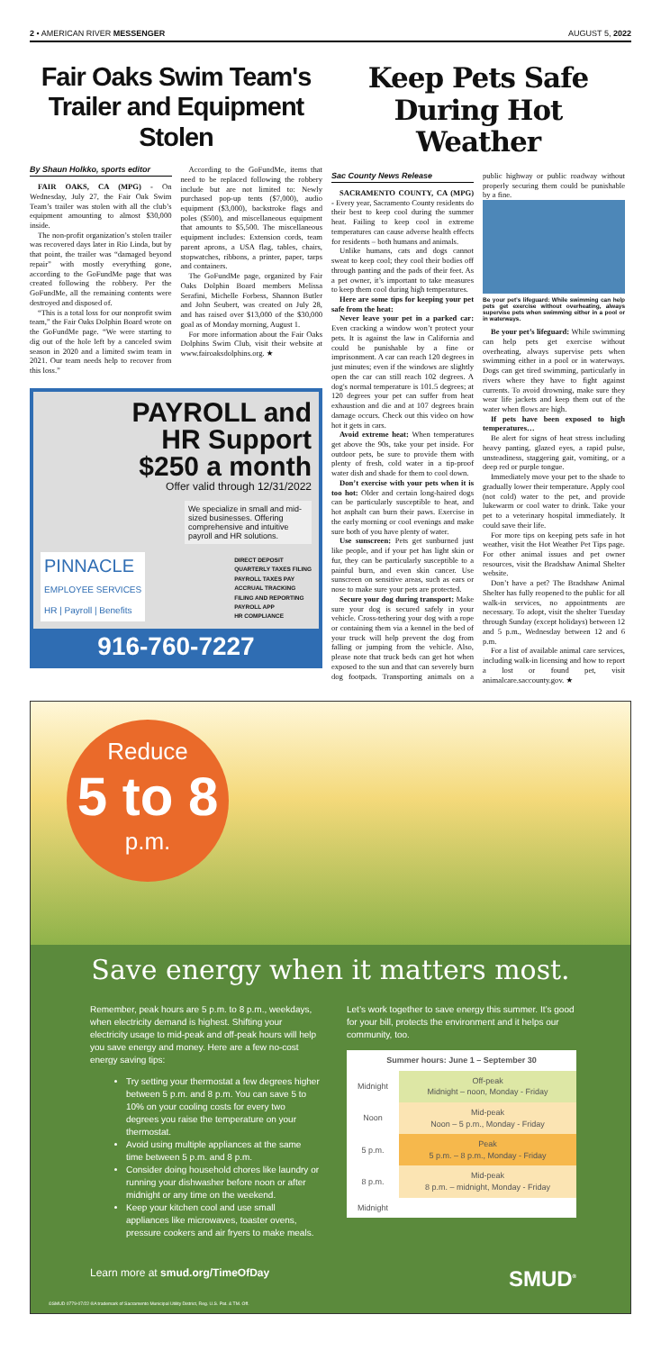2 • AMERICAN RIVER MESSENGER AUGUST 5, 2022
Fair Oaks Swim Team's Trailer and Equipment Stolen
By Shaun Holkko, sports editor
FAIR OAKS, CA (MPG) - On Wednesday, July 27, the Fair Oak Swim Team’s trailer was stolen with all the club’s equipment amounting to almost $30,000 inside.
The non-profit organization’s stolen trailer was recovered days later in Rio Linda, but by that point, the trailer was “damaged beyond repair” with mostly everything gone, according to the GoFundMe page that was created following the robbery. Per the GoFundMe, all the remaining contents were destroyed and disposed of.
“This is a total loss for our nonprofit swim team,” the Fair Oaks Dolphin Board wrote on the GoFundMe page. “We were starting to dig out of the hole left by a canceled swim season in 2020 and a limited swim team in 2021. Our team needs help to recover from this loss.”
According to the GoFundMe, items that need to be replaced following the robbery include but are not limited to: Newly purchased pop-up tents ($7,000), audio equipment ($3,000), backstroke flags and poles ($500), and miscellaneous equipment that amounts to $5,500. The miscellaneous equipment includes: Extension cords, team parent aprons, a USA flag, tables, chairs, stopwatches, ribbons, a printer, paper, tarps and containers.
The GoFundMe page, organized by Fair Oaks Dolphin Board members Melissa Serafini, Michelle Forbess, Shannon Butler and John Seubert, was created on July 28, and has raised over $13,000 of the $30,000 goal as of Monday morning, August 1.
For more information about the Fair Oaks Dolphins Swim Club, visit their website at www.fairoaksdolphins.org. ★
PAYROLL and
HR Support
$250 a month
Offer valid through 12/31/2022
We specialize in small and mid-sized businesses. Offering comprehensive and intuitive payroll and HR solutions.
PINNACLE
EMPLOYEE SERVICES
HR | Payroll | Benefits
DIRECT DEPOSIT
QUARTERLY TAXES FILING
PAYROLL TAXES PAY
ACCRUAL TRACKING
FILING AND REPORTING
PAYROLL APP
HR COMPLIANCE
916-760-7227
Keep Pets Safe During Hot Weather
Sac County News Release
SACRAMENTO COUNTY, CA (MPG) - Every year, Sacramento County residents do their best to keep cool during the summer heat. Failing to keep cool in extreme temperatures can cause adverse health effects for residents – both humans and animals.
Unlike humans, cats and dogs cannot sweat to keep cool; they cool their bodies off through panting and the pads of their feet. As a pet owner, it’s important to take measures to keep them cool during high temperatures.
Here are some tips for keeping your pet safe from the heat:
Never leave your pet in a parked car: Even cracking a window won’t protect your pets. It is against the law in California and could be punishable by a fine or imprisonment. A car can reach 120 degrees in just minutes; even if the windows are slightly open the car can still reach 102 degrees. A dog's normal temperature is 101.5 degrees; at 120 degrees your pet can suffer from heat exhaustion and die and at 107 degrees brain damage occurs. Check out this video on how hot it gets in cars.
Avoid extreme heat: When temperatures get above the 90s, take your pet inside. For outdoor pets, be sure to provide them with plenty of fresh, cold water in a tip-proof water dish and shade for them to cool down.
Don’t exercise with your pets when it is too hot: Older and certain long-haired dogs can be particularly susceptible to heat, and hot asphalt can burn their paws. Exercise in the early morning or cool evenings and make sure both of you have plenty of water.
Use sunscreen: Pets get sunburned just like people, and if your pet has light skin or fur, they can be particularly susceptible to a painful burn, and even skin cancer. Use sunscreen on sensitive areas, such as ears or nose to make sure your pets are protected.
Secure your dog during transport: Make sure your dog is secured safely in your vehicle. Cross-tethering your dog with a rope or containing them via a kennel in the bed of your truck will help prevent the dog from falling or jumping from the vehicle. Also, please note that truck beds can get hot when exposed to the sun and that can severely burn dog footpads. Transporting animals on a public highway or public roadway without properly securing them could be punishable by a fine.
Be your pet’s lifeguard: While swimming can help pets get exercise without overheating, always supervise pets when swimming either in a pool or in waterways.
Be your pet’s lifeguard: While swimming can help pets get exercise without overheating, always supervise pets when swimming either in a pool or in waterways. Dogs can get tired swimming, particularly in rivers where they have to fight against currents. To avoid drowning, make sure they wear life jackets and keep them out of the water when flows are high.
If pets have been exposed to high temperatures…
Be alert for signs of heat stress including heavy panting, glazed eyes, a rapid pulse, unsteadiness, staggering gait, vomiting, or a deep red or purple tongue.
Immediately move your pet to the shade to gradually lower their temperature. Apply cool (not cold) water to the pet, and provide lukewarm or cool water to drink. Take your pet to a veterinary hospital immediately. It could save their life.
For more tips on keeping pets safe in hot weather, visit the Hot Weather Pet Tips page. For other animal issues and pet owner resources, visit the Bradshaw Animal Shelter website.
Don’t have a pet? The Bradshaw Animal Shelter has fully reopened to the public for all walk-in services, no appointments are necessary. To adopt, visit the shelter Tuesday through Sunday (except holidays) between 12 and 5 p.m., Wednesday between 12 and 6 p.m.
For a list of available animal care services, including walk-in licensing and how to report a lost or found pet, visit animalcare.saccounty.gov. ★
Reduce
5 to 8
p.m.
Save energy when it matters most.
Remember, peak hours are 5 p.m. to 8 p.m., weekdays, when electricity demand is highest. Shifting your electricity usage to mid-peak and off-peak hours will help you save energy and money. Here are a few no-cost energy saving tips:
Try setting your thermostat a few degrees higher between 5 p.m. and 8 p.m. You can save 5 to 10% on your cooling costs for every two degrees you raise the temperature on your thermostat.
Avoid using multiple appliances at the same time between 5 p.m. and 8 p.m.
Consider doing household chores like laundry or running your dishwasher before noon or after midnight or any time on the weekend.
Keep your kitchen cool and use small appliances like microwaves, toaster ovens, pressure cookers and air fryers to make meals.
Let’s work together to save energy this summer. It’s good for your bill, protects the environment and it helps our community, too.
| Summer hours: June 1 – September 30 | |
| --- | --- |
| Midnight | Off-peak Midnight – noon, Monday - Friday |
| Noon | Mid-peak Noon – 5 p.m., Monday - Friday |
| 5 p.m. | Peak 5 p.m. – 8 p.m., Monday - Friday |
| 8 p.m. | Mid-peak 8 p.m. – midnight, Monday - Friday |
| Midnight | |
Learn more at smud.org/TimeOfDay SMUD<sup>®</sup>
©SMUD 0779-07/22 ®A trademark of Sacramento Municipal Utility District, Reg. U.S. Pat. & TM. Off.